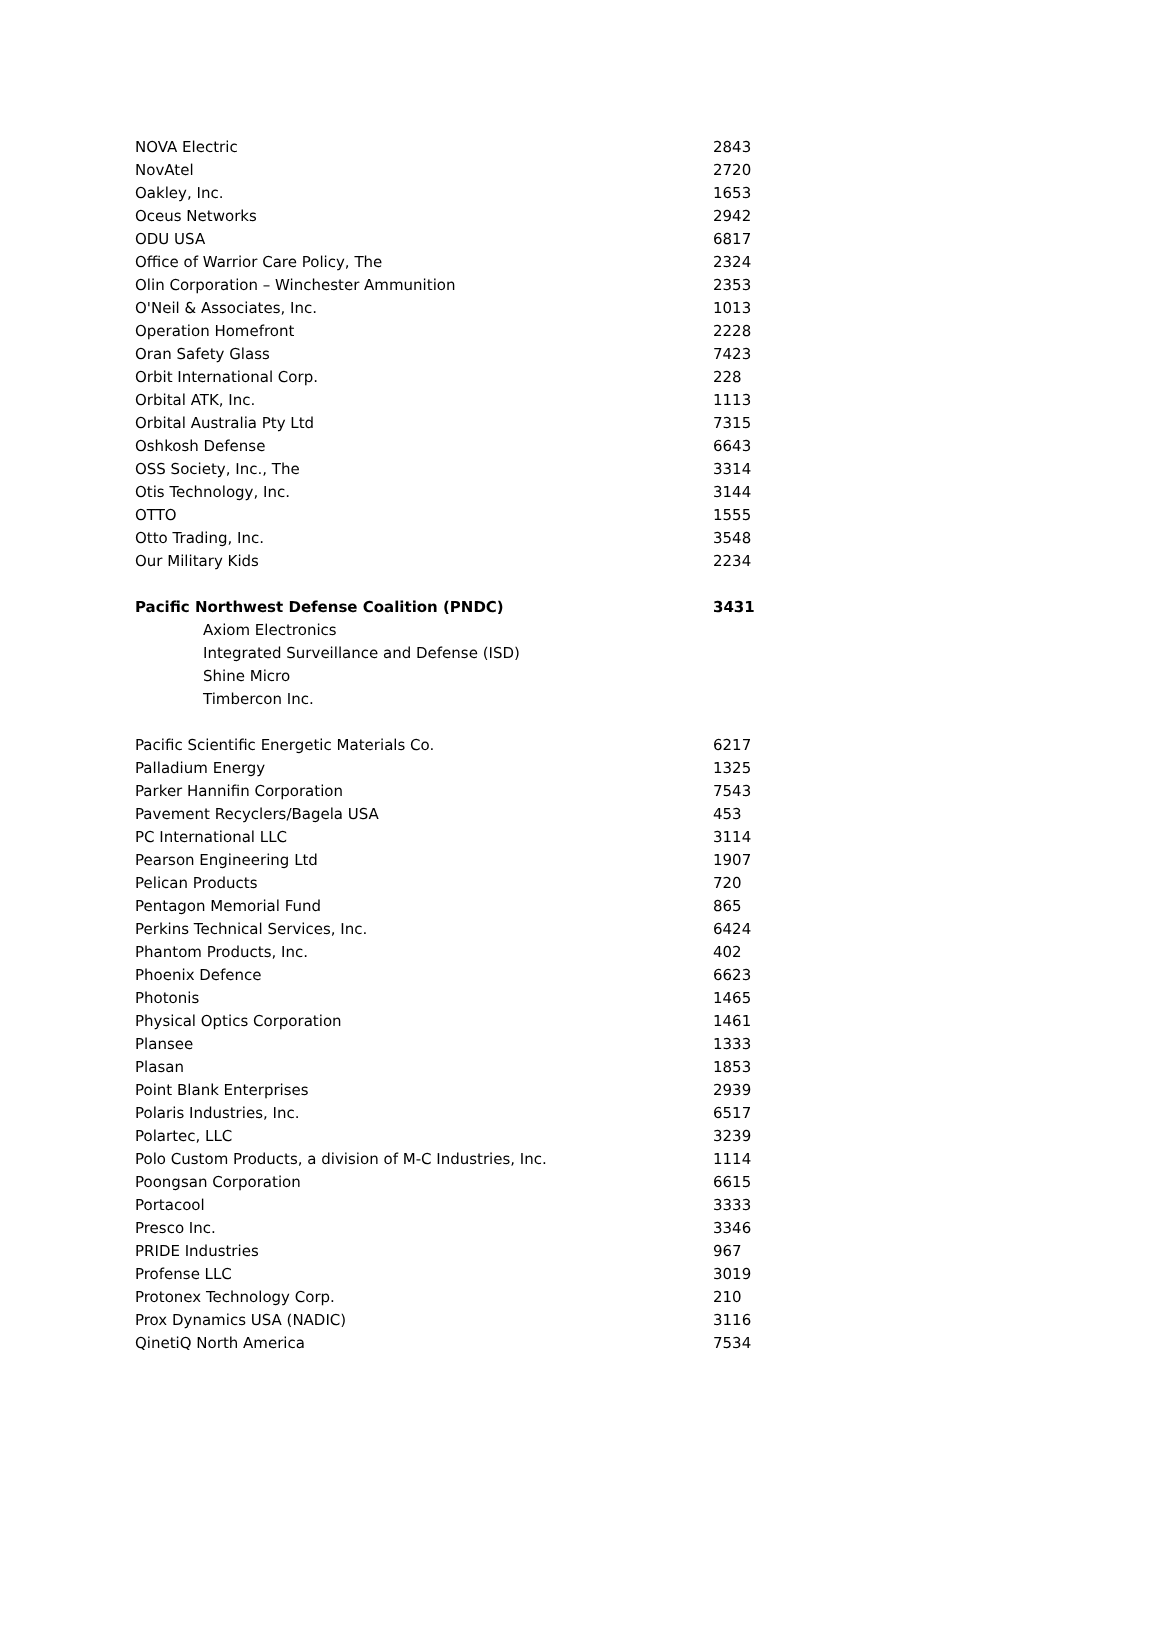| NOVA Electric | 2843 |
| NovAtel | 2720 |
| Oakley, Inc. | 1653 |
| Oceus Networks | 2942 |
| ODU USA | 6817 |
| Office of Warrior Care Policy, The | 2324 |
| Olin Corporation – Winchester Ammunition | 2353 |
| O'Neil & Associates, Inc. | 1013 |
| Operation Homefront | 2228 |
| Oran Safety Glass | 7423 |
| Orbit International Corp. | 228 |
| Orbital ATK, Inc. | 1113 |
| Orbital Australia Pty Ltd | 7315 |
| Oshkosh Defense | 6643 |
| OSS Society, Inc., The | 3314 |
| Otis Technology, Inc. | 3144 |
| OTTO | 1555 |
| Otto Trading, Inc. | 3548 |
| Our Military Kids | 2234 |
| Pacific Northwest Defense Coalition (PNDC) | 3431 |
| Axiom Electronics | |
| Integrated Surveillance and Defense (ISD) | |
| Shine Micro | |
| Timbercon Inc. | |
| Pacific Scientific Energetic Materials Co. | 6217 |
| Palladium Energy | 1325 |
| Parker Hannifin Corporation | 7543 |
| Pavement Recyclers/Bagela USA | 453 |
| PC International LLC | 3114 |
| Pearson Engineering Ltd | 1907 |
| Pelican Products | 720 |
| Pentagon Memorial Fund | 865 |
| Perkins Technical Services, Inc. | 6424 |
| Phantom Products, Inc. | 402 |
| Phoenix Defence | 6623 |
| Photonis | 1465 |
| Physical Optics Corporation | 1461 |
| Plansee | 1333 |
| Plasan | 1853 |
| Point Blank Enterprises | 2939 |
| Polaris Industries, Inc. | 6517 |
| Polartec, LLC | 3239 |
| Polo Custom Products, a division of M-C Industries, Inc. | 1114 |
| Poongsan Corporation | 6615 |
| Portacool | 3333 |
| Presco Inc. | 3346 |
| PRIDE Industries | 967 |
| Profense LLC | 3019 |
| Protonex Technology Corp. | 210 |
| Prox Dynamics USA (NADIC) | 3116 |
| QinetiQ North America | 7534 |